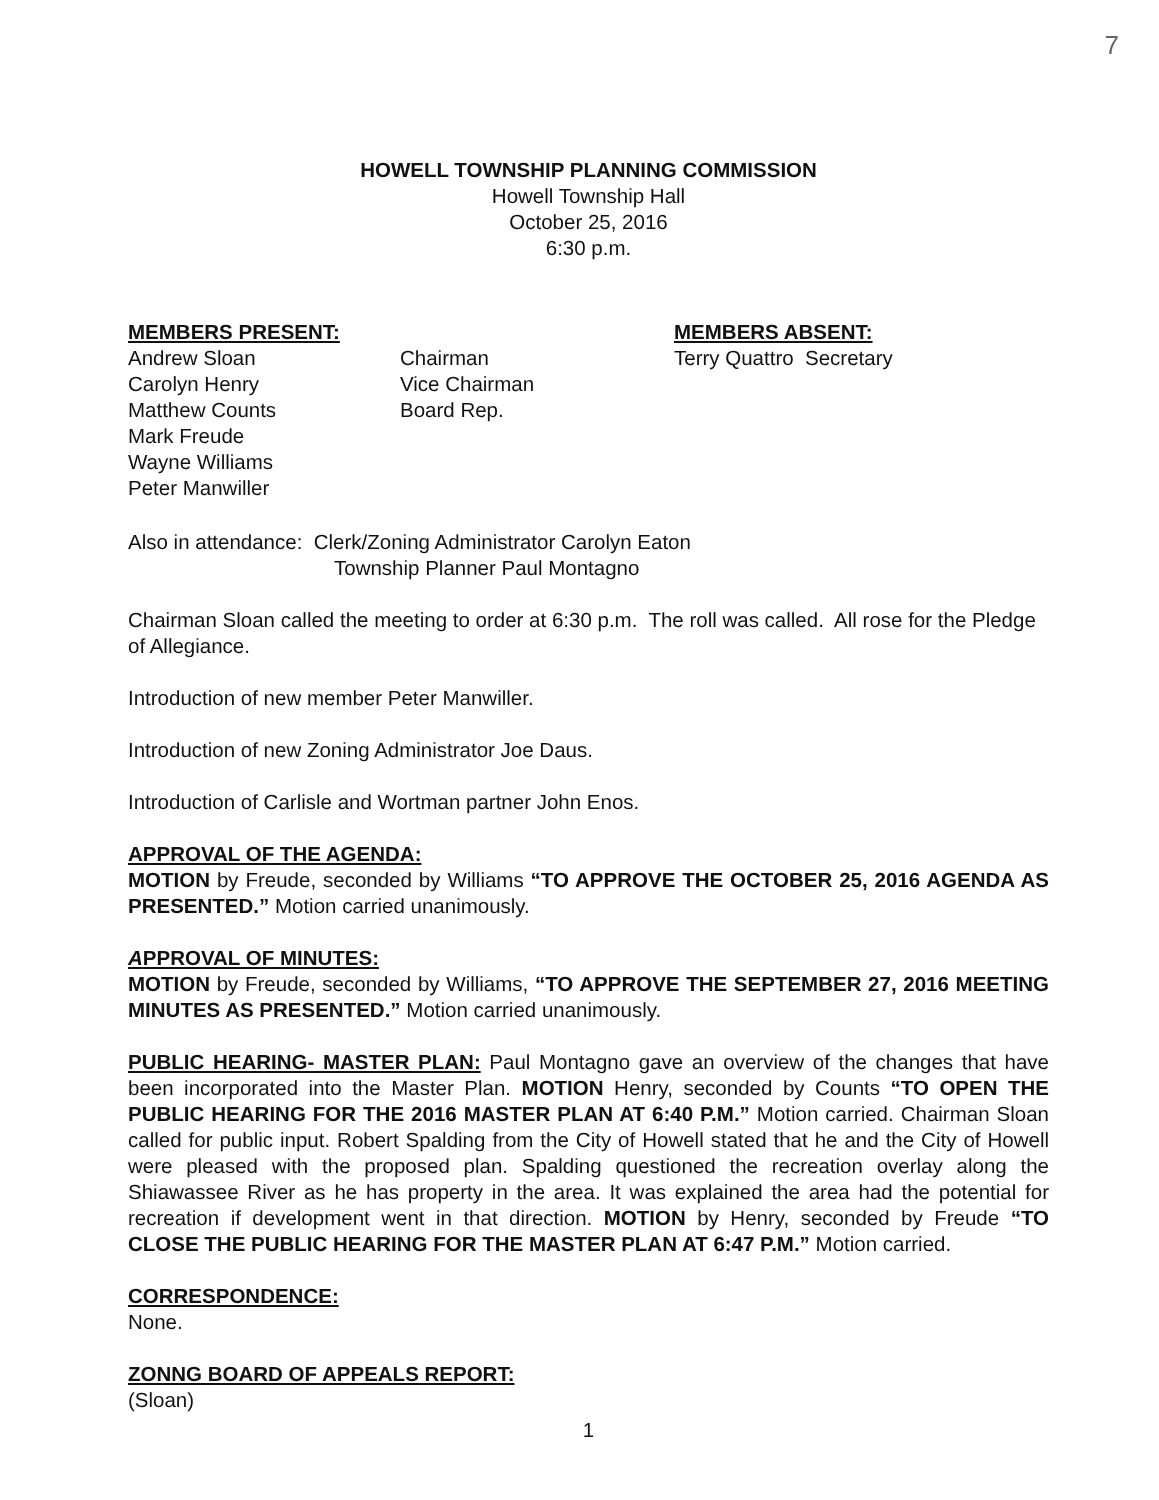7
HOWELL TOWNSHIP PLANNING COMMISSION
Howell Township Hall
October 25, 2016
6:30 p.m.
MEMBERS PRESENT:
Andrew Sloan
Carolyn Henry
Matthew Counts
Mark Freude
Wayne Williams
Peter Manwiller
Chairman
Vice Chairman
Board Rep.
MEMBERS ABSENT:
Terry Quattro Secretary
Also in attendance: Clerk/Zoning Administrator Carolyn Eaton
Township Planner Paul Montagno
Chairman Sloan called the meeting to order at 6:30 p.m. The roll was called. All rose for the Pledge of Allegiance.
Introduction of new member Peter Manwiller.
Introduction of new Zoning Administrator Joe Daus.
Introduction of Carlisle and Wortman partner John Enos.
APPROVAL OF THE AGENDA:
MOTION by Freude, seconded by Williams “TO APPROVE THE OCTOBER 25, 2016 AGENDA AS PRESENTED.” Motion carried unanimously.
APPROVAL OF MINUTES:
MOTION by Freude, seconded by Williams, “TO APPROVE THE SEPTEMBER 27, 2016 MEETING MINUTES AS PRESENTED.” Motion carried unanimously.
PUBLIC HEARING- MASTER PLAN: Paul Montagno gave an overview of the changes that have been incorporated into the Master Plan. MOTION Henry, seconded by Counts “TO OPEN THE PUBLIC HEARING FOR THE 2016 MASTER PLAN AT 6:40 P.M.” Motion carried. Chairman Sloan called for public input. Robert Spalding from the City of Howell stated that he and the City of Howell were pleased with the proposed plan. Spalding questioned the recreation overlay along the Shiawassee River as he has property in the area. It was explained the area had the potential for recreation if development went in that direction. MOTION by Henry, seconded by Freude “TO CLOSE THE PUBLIC HEARING FOR THE MASTER PLAN AT 6:47 P.M.” Motion carried.
CORRESPONDENCE:
None.
ZONNG BOARD OF APPEALS REPORT:
(Sloan)
1